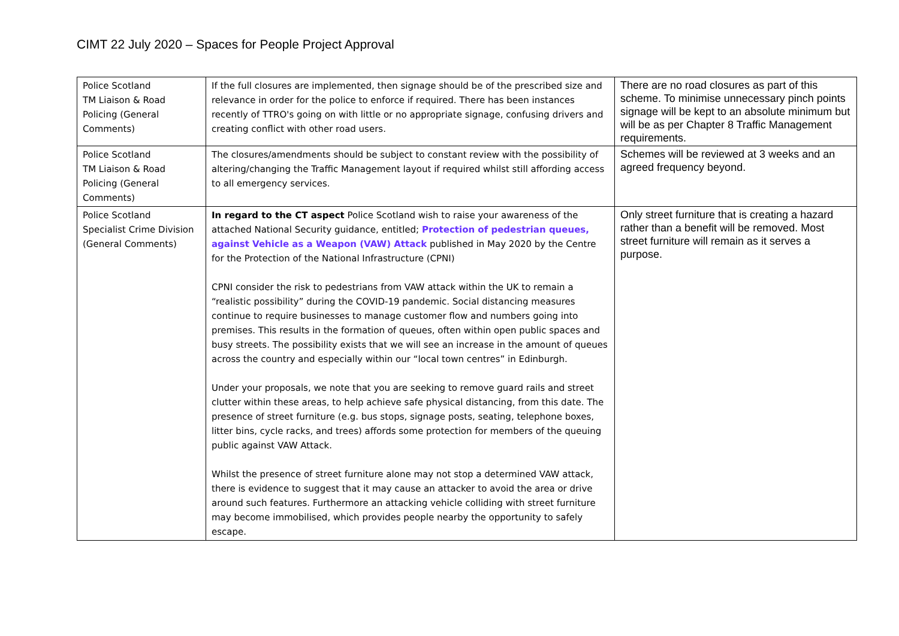CIMT 22 July 2020 – Spaces for People Project Approval
| Police Scotland TM Liaison & Road Policing (General Comments) | If the full closures are implemented, then signage should be of the prescribed size and relevance in order for the police to enforce if required. There has been instances recently of TTRO's going on with little or no appropriate signage, confusing drivers and creating conflict with other road users. | There are no road closures as part of this scheme. To minimise unnecessary pinch points signage will be kept to an absolute minimum but will be as per Chapter 8 Traffic Management requirements. |
| Police Scotland TM Liaison & Road Policing (General Comments) | The closures/amendments should be subject to constant review with the possibility of altering/changing the Traffic Management layout if required whilst still affording access to all emergency services. | Schemes will be reviewed at 3 weeks and an agreed frequency beyond. |
| Police Scotland Specialist Crime Division (General Comments) | In regard to the CT aspect Police Scotland wish to raise your awareness of the attached National Security guidance, entitled; Protection of pedestrian queues, against Vehicle as a Weapon (VAW) Attack published in May 2020 by the Centre for the Protection of the National Infrastructure (CPNI) CPNI consider the risk to pedestrians from VAW attack within the UK to remain a “realistic possibility” during the COVID-19 pandemic. Social distancing measures continue to require businesses to manage customer flow and numbers going into premises. This results in the formation of queues, often within open public spaces and busy streets. The possibility exists that we will see an increase in the amount of queues across the country and especially within our “local town centres” in Edinburgh. Under your proposals, we note that you are seeking to remove guard rails and street clutter within these areas, to help achieve safe physical distancing, from this date. The presence of street furniture (e.g. bus stops, signage posts, seating, telephone boxes, litter bins, cycle racks, and trees) affords some protection for members of the queuing public against VAW Attack. Whilst the presence of street furniture alone may not stop a determined VAW attack, there is evidence to suggest that it may cause an attacker to avoid the area or drive around such features. Furthermore an attacking vehicle colliding with street furniture may become immobilised, which provides people nearby the opportunity to safely escape. | Only street furniture that is creating a hazard rather than a benefit will be removed. Most street furniture will remain as it serves a purpose. |